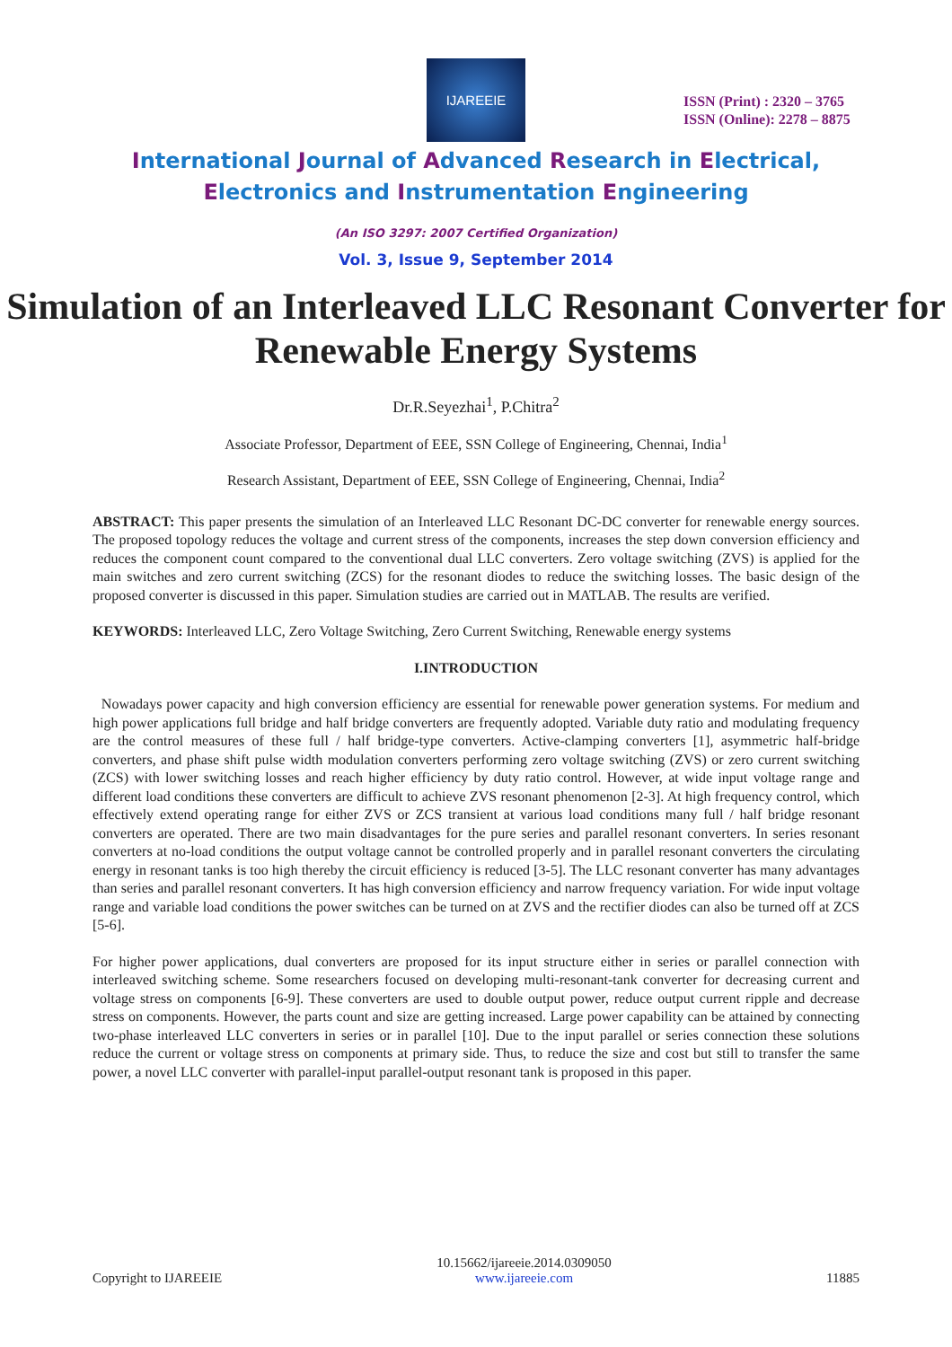IJAREEIE
ISSN (Print) : 2320 – 3765
ISSN (Online): 2278 – 8875
International Journal of Advanced Research in Electrical,
Electronics and Instrumentation Engineering
(An ISO 3297: 2007 Certified Organization)
Vol. 3, Issue 9, September 2014
Simulation of an Interleaved LLC Resonant Converter for Renewable Energy Systems
Dr.R.Seyezhai<sup>1</sup>, P.Chitra<sup>2</sup>
Associate Professor, Department of EEE, SSN College of Engineering, Chennai, India<sup>1</sup>
Research Assistant, Department of EEE, SSN College of Engineering, Chennai, India<sup>2</sup>
ABSTRACT: This paper presents the simulation of an Interleaved LLC Resonant DC-DC converter for renewable energy sources. The proposed topology reduces the voltage and current stress of the components, increases the step down conversion efficiency and reduces the component count compared to the conventional dual LLC converters. Zero voltage switching (ZVS) is applied for the main switches and zero current switching (ZCS) for the resonant diodes to reduce the switching losses. The basic design of the proposed converter is discussed in this paper. Simulation studies are carried out in MATLAB. The results are verified.
KEYWORDS: Interleaved LLC, Zero Voltage Switching, Zero Current Switching, Renewable energy systems
I.INTRODUCTION
Nowadays power capacity and high conversion efficiency are essential for renewable power generation systems. For medium and high power applications full bridge and half bridge converters are frequently adopted. Variable duty ratio and modulating frequency are the control measures of these full / half bridge-type converters. Active-clamping converters [1], asymmetric half-bridge converters, and phase shift pulse width modulation converters performing zero voltage switching (ZVS) or zero current switching (ZCS) with lower switching losses and reach higher efficiency by duty ratio control. However, at wide input voltage range and different load conditions these converters are difficult to achieve ZVS resonant phenomenon [2-3]. At high frequency control, which effectively extend operating range for either ZVS or ZCS transient at various load conditions many full / half bridge resonant converters are operated. There are two main disadvantages for the pure series and parallel resonant converters. In series resonant converters at no-load conditions the output voltage cannot be controlled properly and in parallel resonant converters the circulating energy in resonant tanks is too high thereby the circuit efficiency is reduced [3-5]. The LLC resonant converter has many advantages than series and parallel resonant converters. It has high conversion efficiency and narrow frequency variation. For wide input voltage range and variable load conditions the power switches can be turned on at ZVS and the rectifier diodes can also be turned off at ZCS [5-6].
For higher power applications, dual converters are proposed for its input structure either in series or parallel connection with interleaved switching scheme. Some researchers focused on developing multi-resonant-tank converter for decreasing current and voltage stress on components [6-9]. These converters are used to double output power, reduce output current ripple and decrease stress on components. However, the parts count and size are getting increased. Large power capability can be attained by connecting two-phase interleaved LLC converters in series or in parallel [10]. Due to the input parallel or series connection these solutions reduce the current or voltage stress on components at primary side. Thus, to reduce the size and cost but still to transfer the same power, a novel LLC converter with parallel-input parallel-output resonant tank is proposed in this paper.
Copyright to IJAREEIE 10.15662/ijareeie.2014.0309050
www.ijareeie.com 11885